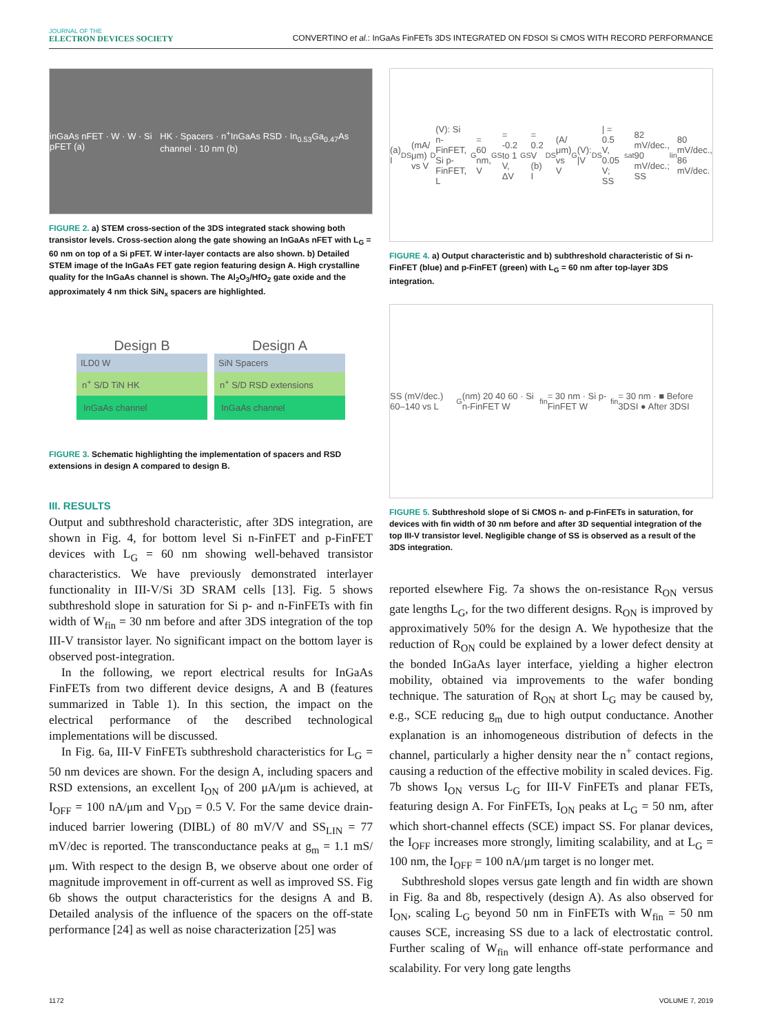JOURNAL OF THE
ELECTRON DEVICES SOCIETY
CONVERTINO et al.: InGaAs FinFETs 3DS INTEGRATED ON FDSOI Si CMOS WITH RECORD PERFORMANCE
inGaAs nFET · W · W · Si pFET (a)
HK · Spacers · n<sup>+</sup>InGaAs RSD · In<sub>0.53</sub>Ga<sub>0.47</sub>As channel · 10 nm (b)
FIGURE 2. a) STEM cross-section of the 3DS integrated stack showing both transistor levels. Cross-section along the gate showing an InGaAs nFET with L<sub>G</sub> = 60 nm on top of a Si pFET. W inter-layer contacts are also shown. b) Detailed STEM image of the InGaAs FET gate region featuring design A. High crystalline quality for the InGaAs channel is shown. The Al<sub>2</sub>O<sub>3</sub>/HfO<sub>2</sub> gate oxide and the approximately 4 nm thick SiN<sub>x</sub> spacers are highlighted.
Design B
ILD0 W
n<sup>+</sup> S/D TiN HK
InGaAs channel
Design A
SiN Spacers
n<sup>+</sup> S/D RSD extensions
InGaAs channel
FIGURE 3. Schematic highlighting the implementation of spacers and RSD extensions in design A compared to design B.
III. RESULTS
Output and subthreshold characteristic, after 3DS integration, are shown in Fig. 4, for bottom level Si n-FinFET and p-FinFET devices with L<sub>G</sub> = 60 nm showing well-behaved transistor characteristics. We have previously demonstrated interlayer functionality in III-V/Si 3D SRAM cells [13]. Fig. 5 shows subthreshold slope in saturation for Si p- and n-FinFETs with fin width of W<sub>fin</sub> = 30 nm before and after 3DS integration of the top III-V transistor layer. No significant impact on the bottom layer is observed post-integration.
In the following, we report electrical results for InGaAs FinFETs from two different device designs, A and B (features summarized in Table 1). In this section, the impact on the electrical performance of the described technological implementations will be discussed.
In Fig. 6a, III-V FinFETs subthreshold characteristics for L<sub>G</sub> = 50 nm devices are shown. For the design A, including spacers and RSD extensions, an excellent I<sub>ON</sub> of 200 μA/μm is achieved, at I<sub>OFF</sub> = 100 nA/μm and V<sub>DD</sub> = 0.5 V. For the same device drain-induced barrier lowering (DIBL) of 80 mV/V and SS<sub>LIN</sub> = 77 mV/dec is reported. The transconductance peaks at g<sub>m</sub> = 1.1 mS/μm. With respect to the design B, we observe about one order of magnitude improvement in off-current as well as improved SS. Fig 6b shows the output characteristics for the designs A and B. Detailed analysis of the influence of the spacers on the off-state performance [24] as well as noise characterization [25] was
(a) I<sub>DS</sub> (mA/μm) vs V<sub>D</sub> (V): Si n-FinFET, Si p-FinFET, L<sub>G</sub> = 60 nm, V<sub>GS</sub> = -0.2 to 1 V, ΔV<sub>GS</sub> = 0.2 V (b) I<sub>DS</sub> (A/μm) vs V<sub>G</sub> (V): |V<sub>DS</sub>| = 0.5 V, 0.05 V; SS<sub>sat</sub> 82 mV/dec., 90 mV/dec.; SS<sub>lin</sub> 80 mV/dec., 86 mV/dec.
FIGURE 4. a) Output characteristic and b) subthreshold characteristic of Si n-FinFET (blue) and p-FinFET (green) with L<sub>G</sub> = 60 nm after top-layer 3DS integration.
SS (mV/dec.) 60–140 vs L<sub>G</sub> (nm) 20 40 60 · Si n-FinFET W<sub>fin</sub> = 30 nm · Si p-FinFET W<sub>fin</sub> = 30 nm · ■ Before 3DSI ● After 3DSI
FIGURE 5. Subthreshold slope of Si CMOS n- and p-FinFETs in saturation, for devices with fin width of 30 nm before and after 3D sequential integration of the top III-V transistor level. Negligible change of SS is observed as a result of the 3DS integration.
reported elsewhere Fig. 7a shows the on-resistance R<sub>ON</sub> versus gate lengths L<sub>G</sub>, for the two different designs. R<sub>ON</sub> is improved by approximatively 50% for the design A. We hypothesize that the reduction of R<sub>ON</sub> could be explained by a lower defect density at the bonded InGaAs layer interface, yielding a higher electron mobility, obtained via improvements to the wafer bonding technique. The saturation of R<sub>ON</sub> at short L<sub>G</sub> may be caused by, e.g., SCE reducing g<sub>m</sub> due to high output conductance. Another explanation is an inhomogeneous distribution of defects in the channel, particularly a higher density near the n<sup>+</sup> contact regions, causing a reduction of the effective mobility in scaled devices. Fig. 7b shows I<sub>ON</sub> versus L<sub>G</sub> for III-V FinFETs and planar FETs, featuring design A. For FinFETs, I<sub>ON</sub> peaks at L<sub>G</sub> = 50 nm, after which short-channel effects (SCE) impact SS. For planar devices, the I<sub>OFF</sub> increases more strongly, limiting scalability, and at L<sub>G</sub> = 100 nm, the I<sub>OFF</sub> = 100 nA/μm target is no longer met.
Subthreshold slopes versus gate length and fin width are shown in Fig. 8a and 8b, respectively (design A). As also observed for I<sub>ON</sub>, scaling L<sub>G</sub> beyond 50 nm in FinFETs with W<sub>fin</sub> = 50 nm causes SCE, increasing SS due to a lack of electrostatic control. Further scaling of W<sub>fin</sub> will enhance off-state performance and scalability. For very long gate lengths
1172 VOLUME 7, 2019